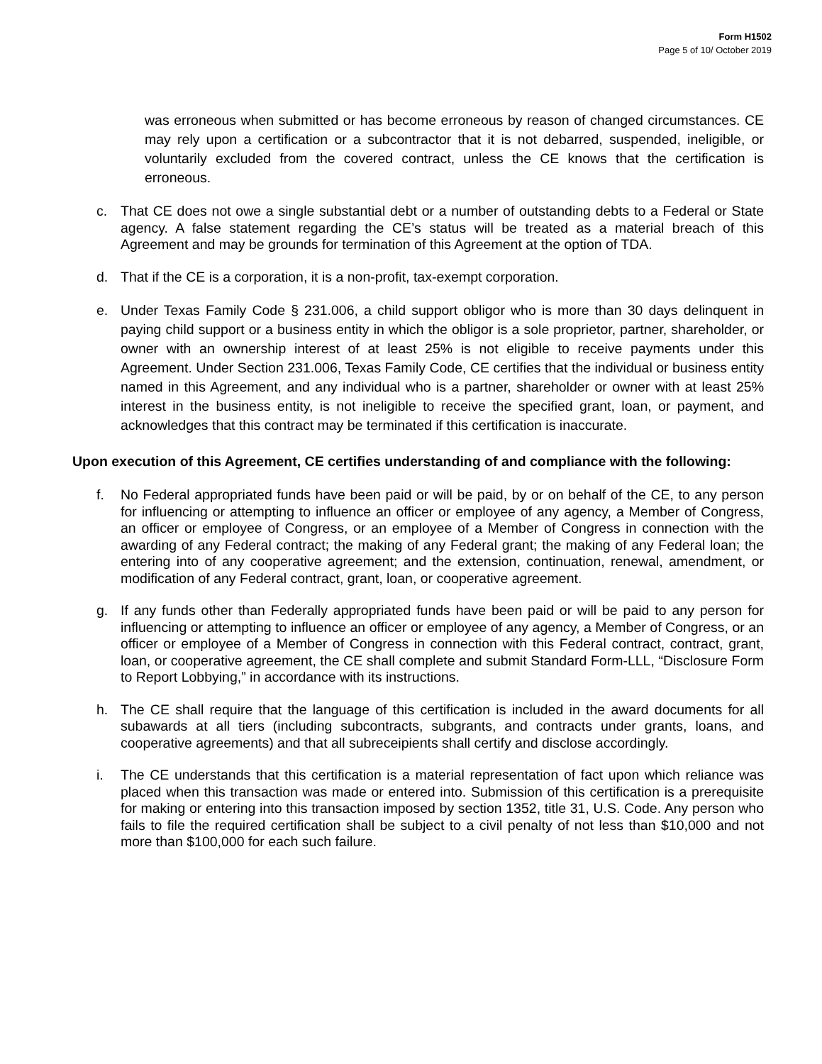Form H1502
Page 5 of 10/ October 2019
was erroneous when submitted or has become erroneous by reason of changed circumstances. CE may rely upon a certification or a subcontractor that it is not debarred, suspended, ineligible, or voluntarily excluded from the covered contract, unless the CE knows that the certification is erroneous.
c. That CE does not owe a single substantial debt or a number of outstanding debts to a Federal or State agency. A false statement regarding the CE’s status will be treated as a material breach of this Agreement and may be grounds for termination of this Agreement at the option of TDA.
d. That if the CE is a corporation, it is a non-profit, tax-exempt corporation.
e. Under Texas Family Code § 231.006, a child support obligor who is more than 30 days delinquent in paying child support or a business entity in which the obligor is a sole proprietor, partner, shareholder, or owner with an ownership interest of at least 25% is not eligible to receive payments under this Agreement. Under Section 231.006, Texas Family Code, CE certifies that the individual or business entity named in this Agreement, and any individual who is a partner, shareholder or owner with at least 25% interest in the business entity, is not ineligible to receive the specified grant, loan, or payment, and acknowledges that this contract may be terminated if this certification is inaccurate.
Upon execution of this Agreement, CE certifies understanding of and compliance with the following:
f. No Federal appropriated funds have been paid or will be paid, by or on behalf of the CE, to any person for influencing or attempting to influence an officer or employee of any agency, a Member of Congress, an officer or employee of Congress, or an employee of a Member of Congress in connection with the awarding of any Federal contract; the making of any Federal grant; the making of any Federal loan; the entering into of any cooperative agreement; and the extension, continuation, renewal, amendment, or modification of any Federal contract, grant, loan, or cooperative agreement.
g. If any funds other than Federally appropriated funds have been paid or will be paid to any person for influencing or attempting to influence an officer or employee of any agency, a Member of Congress, or an officer or employee of a Member of Congress in connection with this Federal contract, contract, grant, loan, or cooperative agreement, the CE shall complete and submit Standard Form-LLL, “Disclosure Form to Report Lobbying,” in accordance with its instructions.
h. The CE shall require that the language of this certification is included in the award documents for all subawards at all tiers (including subcontracts, subgrants, and contracts under grants, loans, and cooperative agreements) and that all subreceipients shall certify and disclose accordingly.
i. The CE understands that this certification is a material representation of fact upon which reliance was placed when this transaction was made or entered into. Submission of this certification is a prerequisite for making or entering into this transaction imposed by section 1352, title 31, U.S. Code. Any person who fails to file the required certification shall be subject to a civil penalty of not less than $10,000 and not more than $100,000 for each such failure.